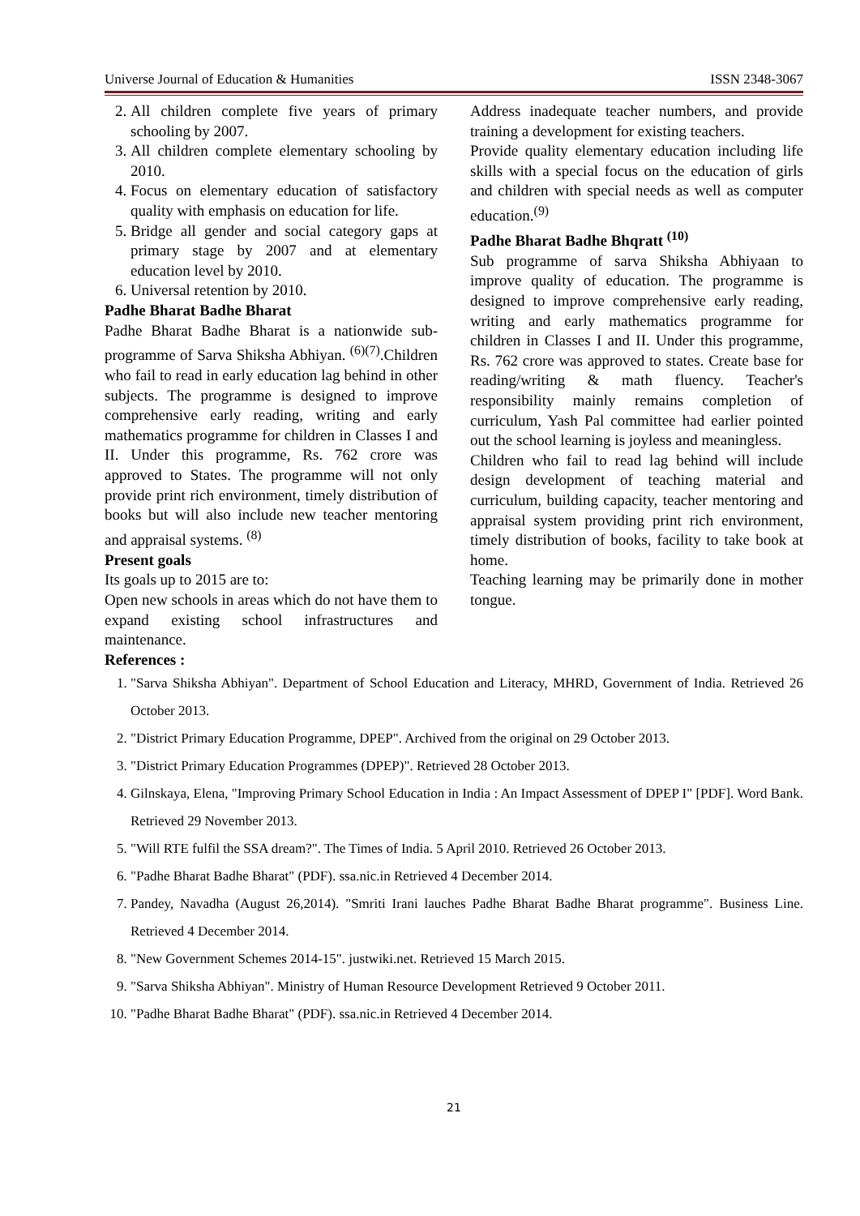Universe Journal of Education & Humanities ISSN 2348-3067
2. All children complete five years of primary schooling by 2007.
3. All children complete elementary schooling by 2010.
4. Focus on elementary education of satisfactory quality with emphasis on education for life.
5. Bridge all gender and social category gaps at primary stage by 2007 and at elementary education level by 2010.
6. Universal retention by 2010.
Padhe Bharat Badhe Bharat
Padhe Bharat Badhe Bharat is a nationwide sub-programme of Sarva Shiksha Abhiyan. <sup>(6)(7)</sup>.Children who fail to read in early education lag behind in other subjects. The programme is designed to improve comprehensive early reading, writing and early mathematics programme for children in Classes I and II. Under this programme, Rs. 762 crore was approved to States. The programme will not only provide print rich environment, timely distribution of books but will also include new teacher mentoring and appraisal systems. <sup>(8)</sup>
Present goals
Its goals up to 2015 are to:
Open new schools in areas which do not have them to expand existing school infrastructures and maintenance.
Address inadequate teacher numbers, and provide training a development for existing teachers.
Provide quality elementary education including life skills with a special focus on the education of girls and children with special needs as well as computer education.<sup>(9)</sup>
Padhe Bharat Badhe Bhqratt <sup>(10)</sup>
Sub programme of sarva Shiksha Abhiyaan to improve quality of education. The programme is designed to improve comprehensive early reading, writing and early mathematics programme for children in Classes I and II. Under this programme, Rs. 762 crore was approved to states. Create base for reading/writing & math fluency. Teacher's responsibility mainly remains completion of curriculum, Yash Pal committee had earlier pointed out the school learning is joyless and meaningless.
Children who fail to read lag behind will include design development of teaching material and curriculum, building capacity, teacher mentoring and appraisal system providing print rich environment, timely distribution of books, facility to take book at home.
Teaching learning may be primarily done in mother tongue.
References :
1. "Sarva Shiksha Abhiyan". Department of School Education and Literacy, MHRD, Government of India. Retrieved 26 October 2013.
2. "District Primary Education Programme, DPEP". Archived from the original on 29 October 2013.
3. "District Primary Education Programmes (DPEP)". Retrieved 28 October 2013.
4. Gilnskaya, Elena, "Improving Primary School Education in India : An Impact Assessment of DPEP I" [PDF]. Word Bank. Retrieved 29 November 2013.
5. "Will RTE fulfil the SSA dream?". The Times of India. 5 April 2010. Retrieved 26 October 2013.
6. "Padhe Bharat Badhe Bharat" (PDF). ssa.nic.in Retrieved 4 December 2014.
7. Pandey, Navadha (August 26,2014). "Smriti Irani lauches Padhe Bharat Badhe Bharat programme". Business Line. Retrieved 4 December 2014.
8. "New Government Schemes 2014-15". justwiki.net. Retrieved 15 March 2015.
9. "Sarva Shiksha Abhiyan". Ministry of Human Resource Development Retrieved 9 October 2011.
10. "Padhe Bharat Badhe Bharat" (PDF). ssa.nic.in Retrieved 4 December 2014.
21